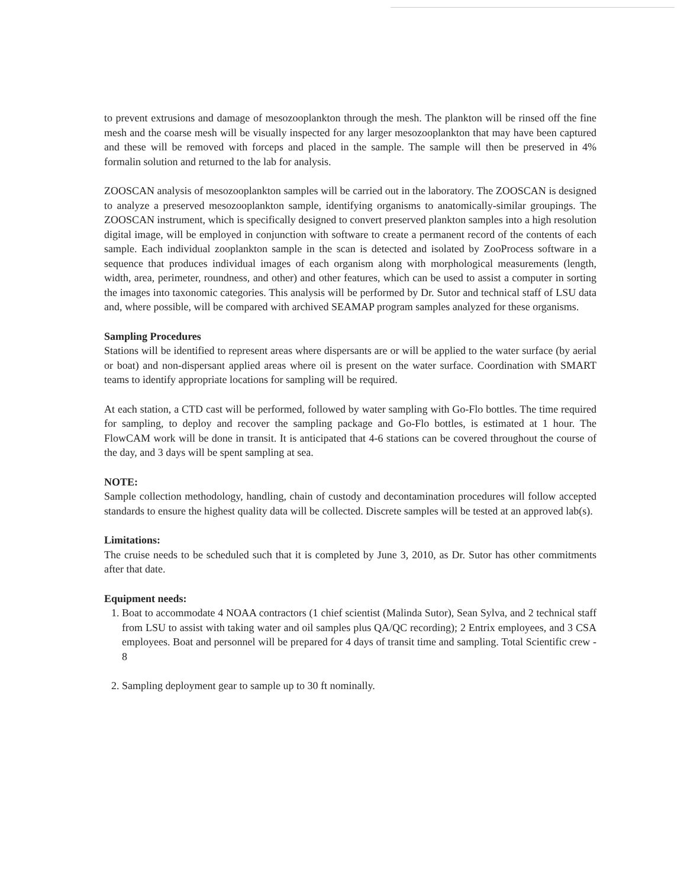to prevent extrusions and damage of mesozooplankton through the mesh. The plankton will be rinsed off the fine mesh and the coarse mesh will be visually inspected for any larger mesozooplankton that may have been captured and these will be removed with forceps and placed in the sample. The sample will then be preserved in 4% formalin solution and returned to the lab for analysis.
ZOOSCAN analysis of mesozooplankton samples will be carried out in the laboratory. The ZOOSCAN is designed to analyze a preserved mesozooplankton sample, identifying organisms to anatomically-similar groupings. The ZOOSCAN instrument, which is specifically designed to convert preserved plankton samples into a high resolution digital image, will be employed in conjunction with software to create a permanent record of the contents of each sample. Each individual zooplankton sample in the scan is detected and isolated by ZooProcess software in a sequence that produces individual images of each organism along with morphological measurements (length, width, area, perimeter, roundness, and other) and other features, which can be used to assist a computer in sorting the images into taxonomic categories. This analysis will be performed by Dr. Sutor and technical staff of LSU data and, where possible, will be compared with archived SEAMAP program samples analyzed for these organisms.
Sampling Procedures
Stations will be identified to represent areas where dispersants are or will be applied to the water surface (by aerial or boat) and non-dispersant applied areas where oil is present on the water surface. Coordination with SMART teams to identify appropriate locations for sampling will be required.
At each station, a CTD cast will be performed, followed by water sampling with Go-Flo bottles. The time required for sampling, to deploy and recover the sampling package and Go-Flo bottles, is estimated at 1 hour. The FlowCAM work will be done in transit. It is anticipated that 4-6 stations can be covered throughout the course of the day, and 3 days will be spent sampling at sea.
NOTE:
Sample collection methodology, handling, chain of custody and decontamination procedures will follow accepted standards to ensure the highest quality data will be collected. Discrete samples will be tested at an approved lab(s).
Limitations:
The cruise needs to be scheduled such that it is completed by June 3, 2010, as Dr. Sutor has other commitments after that date.
Equipment needs:
1. Boat to accommodate 4 NOAA contractors (1 chief scientist (Malinda Sutor), Sean Sylva, and 2 technical staff from LSU to assist with taking water and oil samples plus QA/QC recording); 2 Entrix employees, and 3 CSA employees. Boat and personnel will be prepared for 4 days of transit time and sampling. Total Scientific crew - 8
2. Sampling deployment gear to sample up to 30 ft nominally.